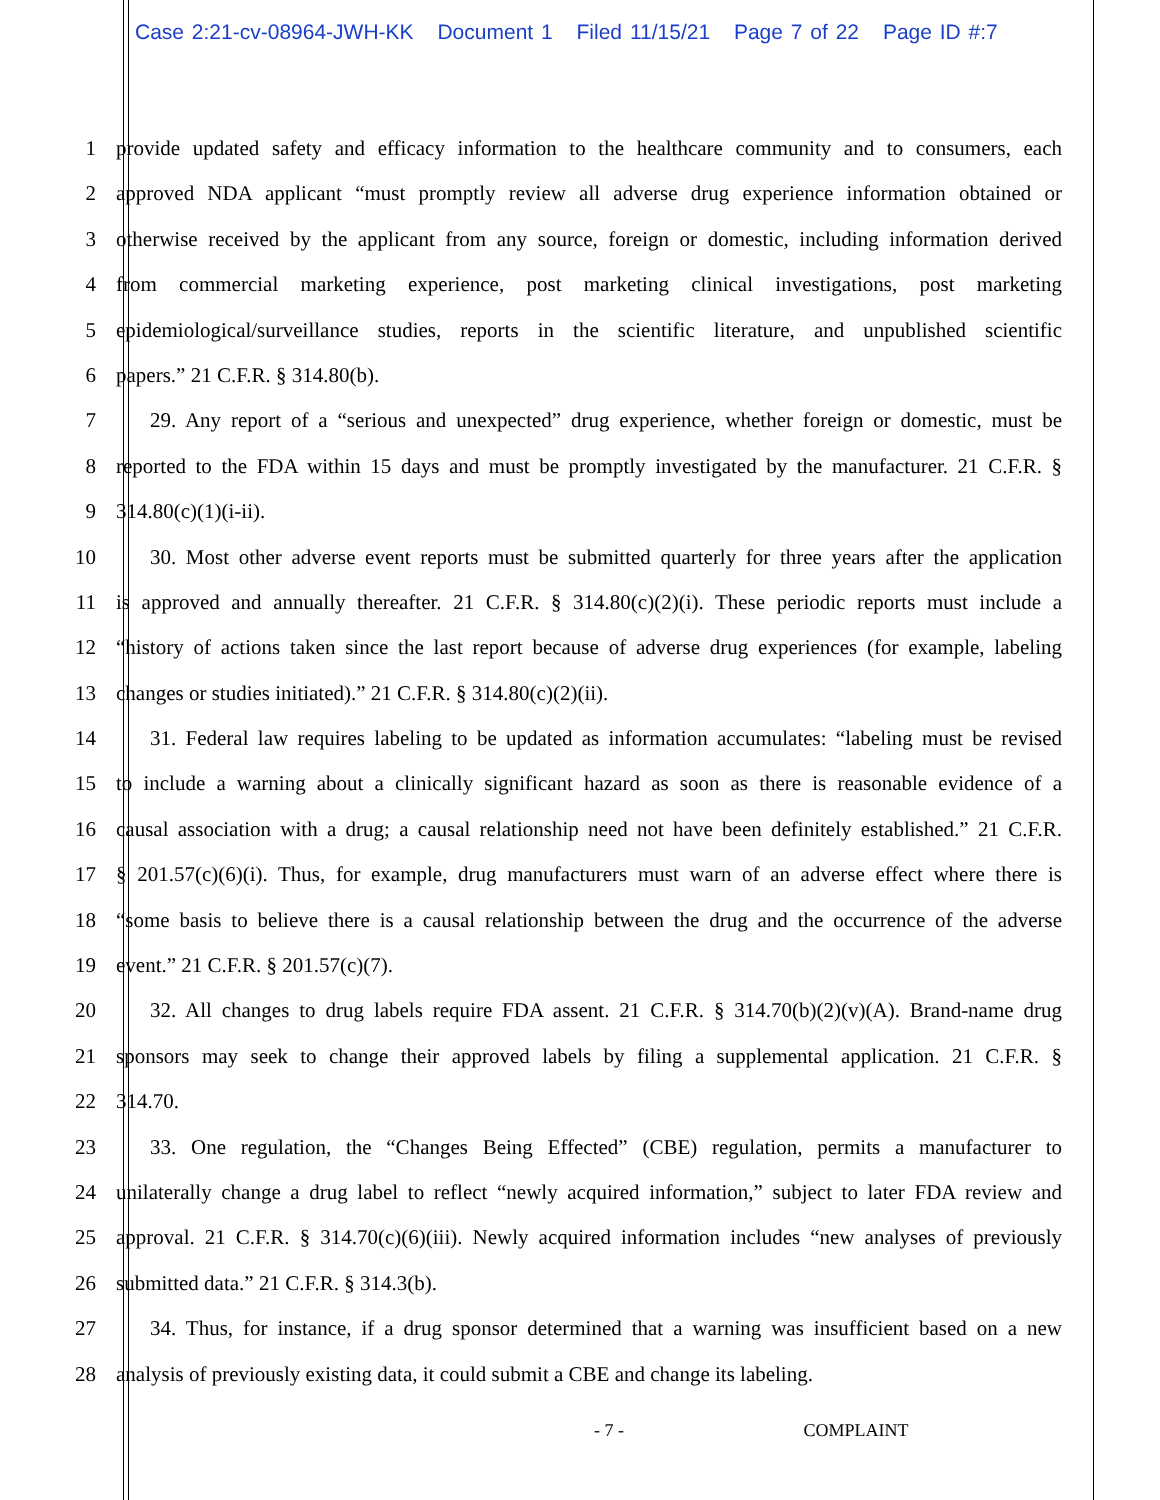Case 2:21-cv-08964-JWH-KK Document 1 Filed 11/15/21 Page 7 of 22 Page ID #:7
1 provide updated safety and efficacy information to the healthcare community and to consumers, each
2 approved NDA applicant “must promptly review all adverse drug experience information obtained or
3 otherwise received by the applicant from any source, foreign or domestic, including information derived
4 from commercial marketing experience, post marketing clinical investigations, post marketing
5 epidemiological/surveillance studies, reports in the scientific literature, and unpublished scientific
6 papers.” 21 C.F.R. § 314.80(b).
7 29. Any report of a “serious and unexpected” drug experience, whether foreign or domestic, must be
8 reported to the FDA within 15 days and must be promptly investigated by the manufacturer. 21 C.F.R. §
9 314.80(c)(1)(i-ii).
10 30. Most other adverse event reports must be submitted quarterly for three years after the application
11 is approved and annually thereafter. 21 C.F.R. § 314.80(c)(2)(i). These periodic reports must include a
12 “history of actions taken since the last report because of adverse drug experiences (for example, labeling
13 changes or studies initiated).” 21 C.F.R. § 314.80(c)(2)(ii).
14 31. Federal law requires labeling to be updated as information accumulates: “labeling must be revised
15 to include a warning about a clinically significant hazard as soon as there is reasonable evidence of a
16 causal association with a drug; a causal relationship need not have been definitely established.” 21 C.F.R.
17 § 201.57(c)(6)(i). Thus, for example, drug manufacturers must warn of an adverse effect where there is
18 “some basis to believe there is a causal relationship between the drug and the occurrence of the adverse
19 event.” 21 C.F.R. § 201.57(c)(7).
20 32. All changes to drug labels require FDA assent. 21 C.F.R. § 314.70(b)(2)(v)(A). Brand-name drug
21 sponsors may seek to change their approved labels by filing a supplemental application. 21 C.F.R. §
22 314.70.
23 33. One regulation, the “Changes Being Effected” (CBE) regulation, permits a manufacturer to
24 unilaterally change a drug label to reflect “newly acquired information,” subject to later FDA review and
25 approval. 21 C.F.R. § 314.70(c)(6)(iii). Newly acquired information includes “new analyses of previously
26 submitted data.” 21 C.F.R. § 314.3(b).
27 34. Thus, for instance, if a drug sponsor determined that a warning was insufficient based on a new
28 analysis of previously existing data, it could submit a CBE and change its labeling.
- 7 - COMPLAINT